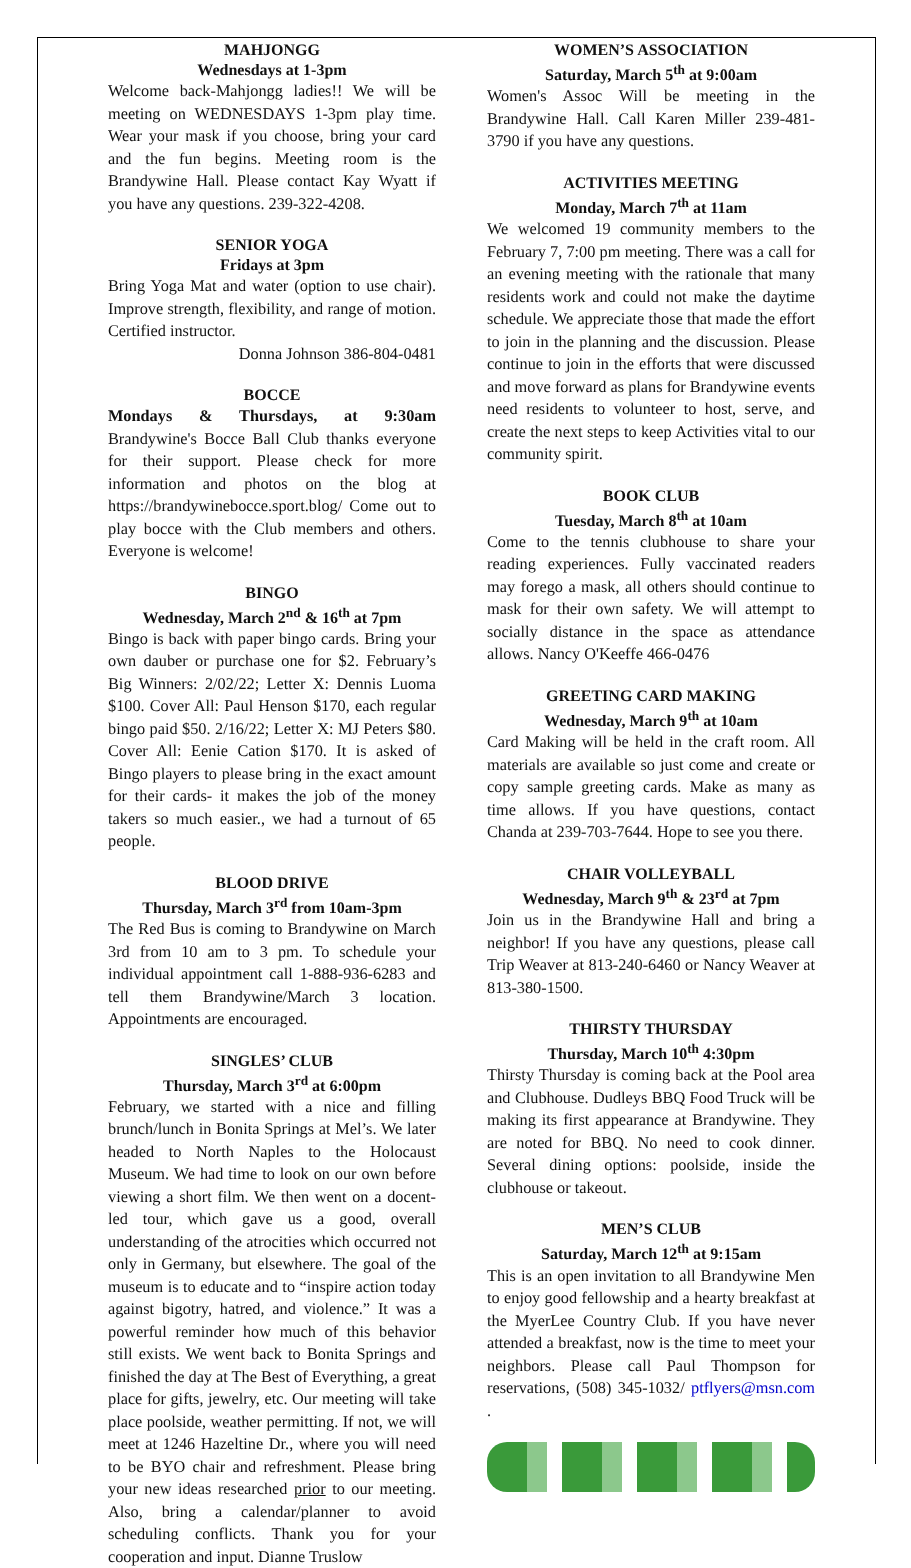MAHJONGG
Wednesdays at 1-3pm
Welcome back-Mahjongg ladies!! We will be meeting on WEDNESDAYS 1-3pm play time. Wear your mask if you choose, bring your card and the fun begins. Meeting room is the Brandywine Hall. Please contact Kay Wyatt if you have any questions. 239-322-4208.
SENIOR YOGA
Fridays at 3pm
Bring Yoga Mat and water (option to use chair). Improve strength, flexibility, and range of motion. Certified instructor.
Donna Johnson 386-804-0481
BOCCE
Mondays & Thursdays, at 9:30am Brandywine's Bocce Ball Club thanks everyone for their support. Please check for more information and photos on the blog at https://brandywinebocce.sport.blog/ Come out to play bocce with the Club members and others. Everyone is welcome!
BINGO
Wednesday, March 2<sup>nd</sup> & 16<sup>th</sup> at 7pm
Bingo is back with paper bingo cards. Bring your own dauber or purchase one for $2. February’s Big Winners: 2/02/22; Letter X: Dennis Luoma $100. Cover All: Paul Henson $170, each regular bingo paid $50. 2/16/22; Letter X: MJ Peters $80. Cover All: Eenie Cation $170. It is asked of Bingo players to please bring in the exact amount for their cards- it makes the job of the money takers so much easier., we had a turnout of 65 people.
BLOOD DRIVE
Thursday, March 3<sup>rd</sup> from 10am-3pm
The Red Bus is coming to Brandywine on March 3rd from 10 am to 3 pm. To schedule your individual appointment call 1-888-936-6283 and tell them Brandywine/March 3 location. Appointments are encouraged.
SINGLES’ CLUB
Thursday, March 3<sup>rd</sup> at 6:00pm
February, we started with a nice and filling brunch/lunch in Bonita Springs at Mel’s. We later headed to North Naples to the Holocaust Museum. We had time to look on our own before viewing a short film. We then went on a docent-led tour, which gave us a good, overall understanding of the atrocities which occurred not only in Germany, but elsewhere. The goal of the museum is to educate and to “inspire action today against bigotry, hatred, and violence.” It was a powerful reminder how much of this behavior still exists. We went back to Bonita Springs and finished the day at The Best of Everything, a great place for gifts, jewelry, etc. Our meeting will take place poolside, weather permitting. If not, we will meet at 1246 Hazeltine Dr., where you will need to be BYO chair and refreshment. Please bring your new ideas researched prior to our meeting. Also, bring a calendar/planner to avoid scheduling conflicts. Thank you for your cooperation and input. Dianne Truslow
WOMEN’S ASSOCIATION
Saturday, March 5<sup>th</sup> at 9:00am
Women's Assoc Will be meeting in the Brandywine Hall. Call Karen Miller 239-481-3790 if you have any questions.
ACTIVITIES MEETING
Monday, March 7<sup>th</sup> at 11am
We welcomed 19 community members to the February 7, 7:00 pm meeting. There was a call for an evening meeting with the rationale that many residents work and could not make the daytime schedule. We appreciate those that made the effort to join in the planning and the discussion. Please continue to join in the efforts that were discussed and move forward as plans for Brandywine events need residents to volunteer to host, serve, and create the next steps to keep Activities vital to our community spirit.
BOOK CLUB
Tuesday, March 8<sup>th</sup> at 10am
Come to the tennis clubhouse to share your reading experiences. Fully vaccinated readers may forego a mask, all others should continue to mask for their own safety. We will attempt to socially distance in the space as attendance allows. Nancy O'Keeffe 466-0476
GREETING CARD MAKING
Wednesday, March 9<sup>th</sup> at 10am
Card Making will be held in the craft room. All materials are available so just come and create or copy sample greeting cards. Make as many as time allows. If you have questions, contact Chanda at 239-703-7644. Hope to see you there.
CHAIR VOLLEYBALL
Wednesday, March 9<sup>th</sup> & 23<sup>rd</sup> at 7pm
Join us in the Brandywine Hall and bring a neighbor! If you have any questions, please call Trip Weaver at 813-240-6460 or Nancy Weaver at 813-380-1500.
THIRSTY THURSDAY
Thursday, March 10<sup>th</sup> 4:30pm
Thirsty Thursday is coming back at the Pool area and Clubhouse. Dudleys BBQ Food Truck will be making its first appearance at Brandywine. They are noted for BBQ. No need to cook dinner. Several dining options: poolside, inside the clubhouse or takeout.
MEN’S CLUB
Saturday, March 12<sup>th</sup> at 9:15am
This is an open invitation to all Brandywine Men to enjoy good fellowship and a hearty breakfast at the MyerLee Country Club. If you have never attended a breakfast, now is the time to meet your neighbors. Please call Paul Thompson for reservations, (508) 345-1032/ ptflyers@msn.com .